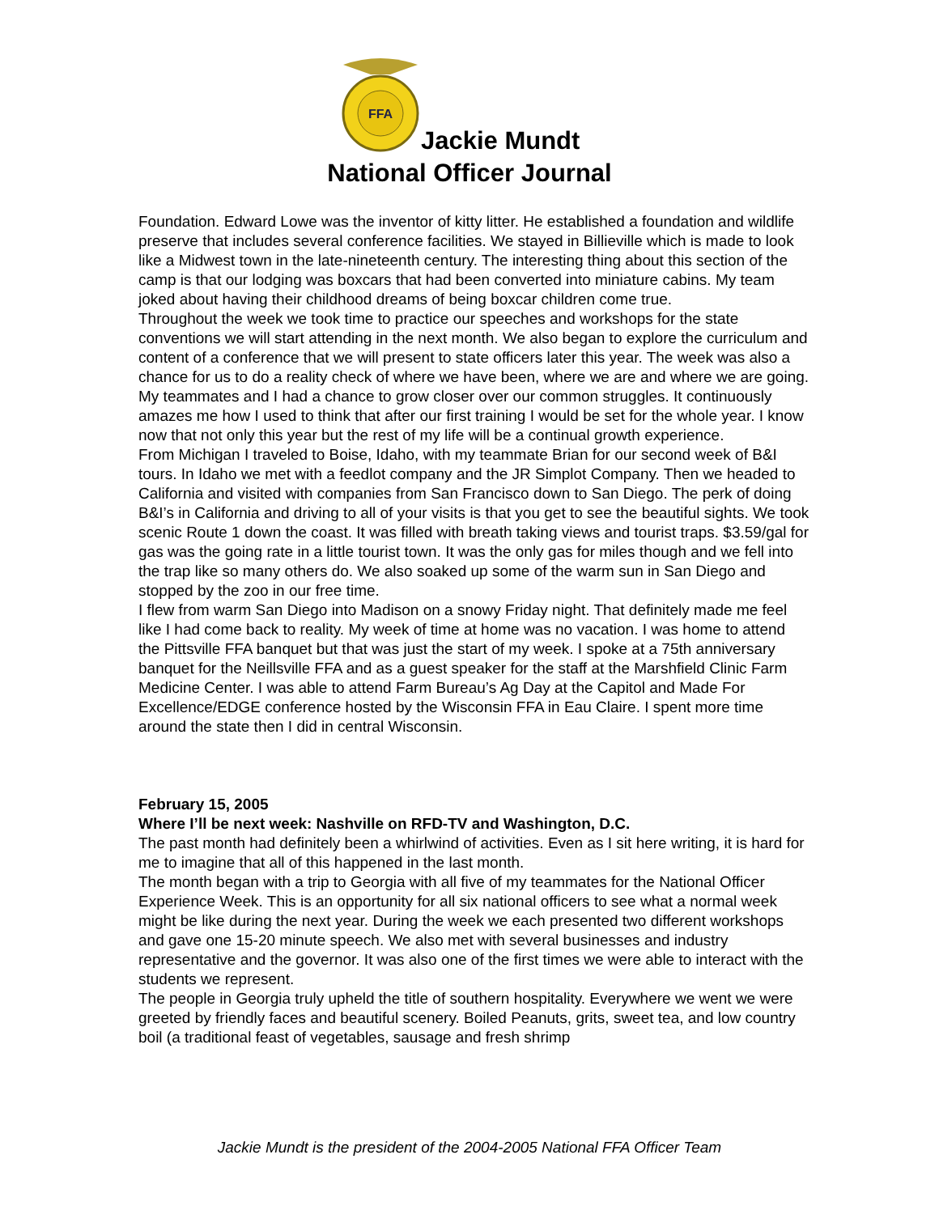FFA
Jackie Mundt
National Officer Journal
Foundation. Edward Lowe was the inventor of kitty litter. He established a foundation and wildlife preserve that includes several conference facilities. We stayed in Billieville which is made to look like a Midwest town in the late-nineteenth century. The interesting thing about this section of the camp is that our lodging was boxcars that had been converted into miniature cabins. My team joked about having their childhood dreams of being boxcar children come true.
Throughout the week we took time to practice our speeches and workshops for the state conventions we will start attending in the next month. We also began to explore the curriculum and content of a conference that we will present to state officers later this year. The week was also a chance for us to do a reality check of where we have been, where we are and where we are going. My teammates and I had a chance to grow closer over our common struggles. It continuously amazes me how I used to think that after our first training I would be set for the whole year. I know now that not only this year but the rest of my life will be a continual growth experience.
From Michigan I traveled to Boise, Idaho, with my teammate Brian for our second week of B&I tours. In Idaho we met with a feedlot company and the JR Simplot Company. Then we headed to California and visited with companies from San Francisco down to San Diego. The perk of doing B&I’s in California and driving to all of your visits is that you get to see the beautiful sights. We took scenic Route 1 down the coast. It was filled with breath taking views and tourist traps. $3.59/gal for gas was the going rate in a little tourist town. It was the only gas for miles though and we fell into the trap like so many others do. We also soaked up some of the warm sun in San Diego and stopped by the zoo in our free time.
I flew from warm San Diego into Madison on a snowy Friday night. That definitely made me feel like I had come back to reality. My week of time at home was no vacation. I was home to attend the Pittsville FFA banquet but that was just the start of my week. I spoke at a 75th anniversary banquet for the Neillsville FFA and as a guest speaker for the staff at the Marshfield Clinic Farm Medicine Center. I was able to attend Farm Bureau’s Ag Day at the Capitol and Made For Excellence/EDGE conference hosted by the Wisconsin FFA in Eau Claire. I spent more time around the state then I did in central Wisconsin.
February 15, 2005
Where I’ll be next week: Nashville on RFD-TV and Washington, D.C.
The past month had definitely been a whirlwind of activities. Even as I sit here writing, it is hard for me to imagine that all of this happened in the last month.
The month began with a trip to Georgia with all five of my teammates for the National Officer Experience Week. This is an opportunity for all six national officers to see what a normal week might be like during the next year. During the week we each presented two different workshops and gave one 15-20 minute speech. We also met with several businesses and industry representative and the governor. It was also one of the first times we were able to interact with the students we represent.
The people in Georgia truly upheld the title of southern hospitality. Everywhere we went we were greeted by friendly faces and beautiful scenery. Boiled Peanuts, grits, sweet tea, and low country boil (a traditional feast of vegetables, sausage and fresh shrimp
Jackie Mundt is the president of the 2004-2005 National FFA Officer Team